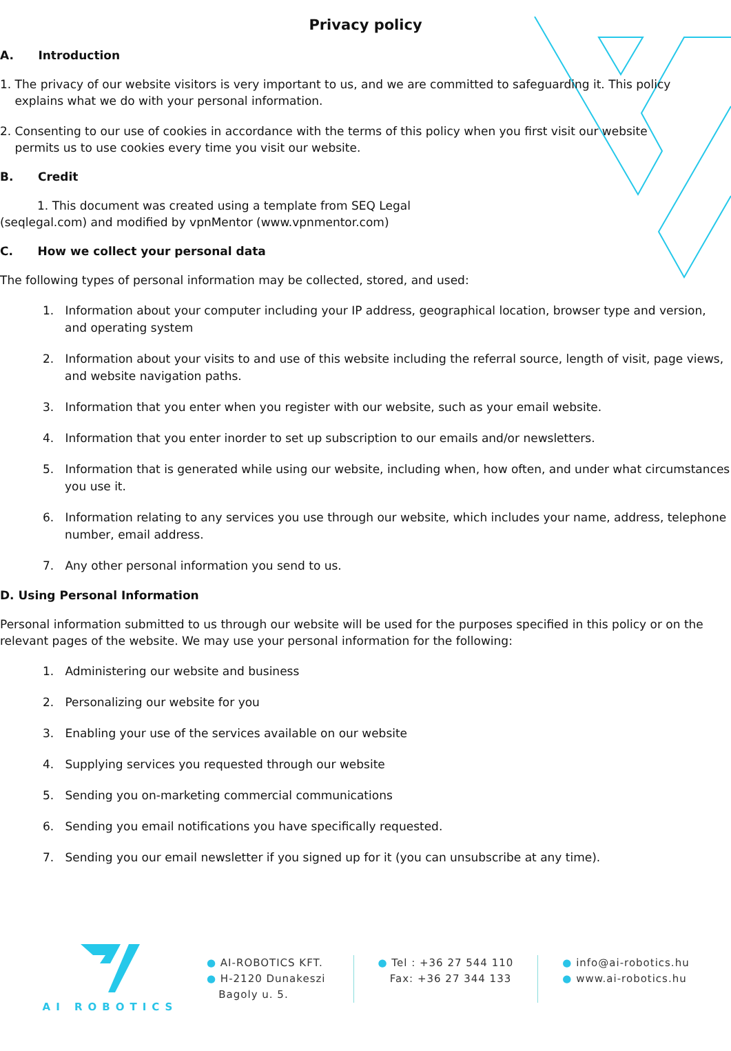Privacy policy
A. Introduction
1. The privacy of our website visitors is very important to us, and we are committed to safeguarding it. This policy
explains what we do with your personal information.
2. Consenting to our use of cookies in accordance with the terms of this policy when you first visit our website
permits us to use cookies every time you visit our website.
B. Credit
1. This document was created using a template from SEQ Legal
(seqlegal.com) and modified by vpnMentor (www.vpnmentor.com)
C. How we collect your personal data
The following types of personal information may be collected, stored, and used:
1. Information about your computer including your IP address, geographical location, browser type and version, and operating system
2. Information about your visits to and use of this website including the referral source, length of visit, page views, and website navigation paths.
3. Information that you enter when you register with our website, such as your email website.
4. Information that you enter inorder to set up subscription to our emails and/or newsletters.
5. Information that is generated while using our website, including when, how often, and under what circumstances you use it.
6. Information relating to any services you use through our website, which includes your name, address, telephone number, email address.
7. Any other personal information you send to us.
D. Using Personal Information
Personal information submitted to us through our website will be used for the purposes specified in this policy or on the relevant pages of the website. We may use your personal information for the following:
1. Administering our website and business
2. Personalizing our website for you
3. Enabling your use of the services available on our website
4. Supplying services you requested through our website
5. Sending you on-marketing commercial communications
6. Sending you email notifications you have specifically requested.
7. Sending you our email newsletter if you signed up for it (you can unsubscribe at any time).
AI ROBOTICS
● AI-ROBOTICS KFT.
● H-2120 Dunakeszi
Bagoly u. 5.
● Tel : +36 27 544 110
Fax: +36 27 344 133
● info@ai-robotics.hu
● www.ai-robotics.hu